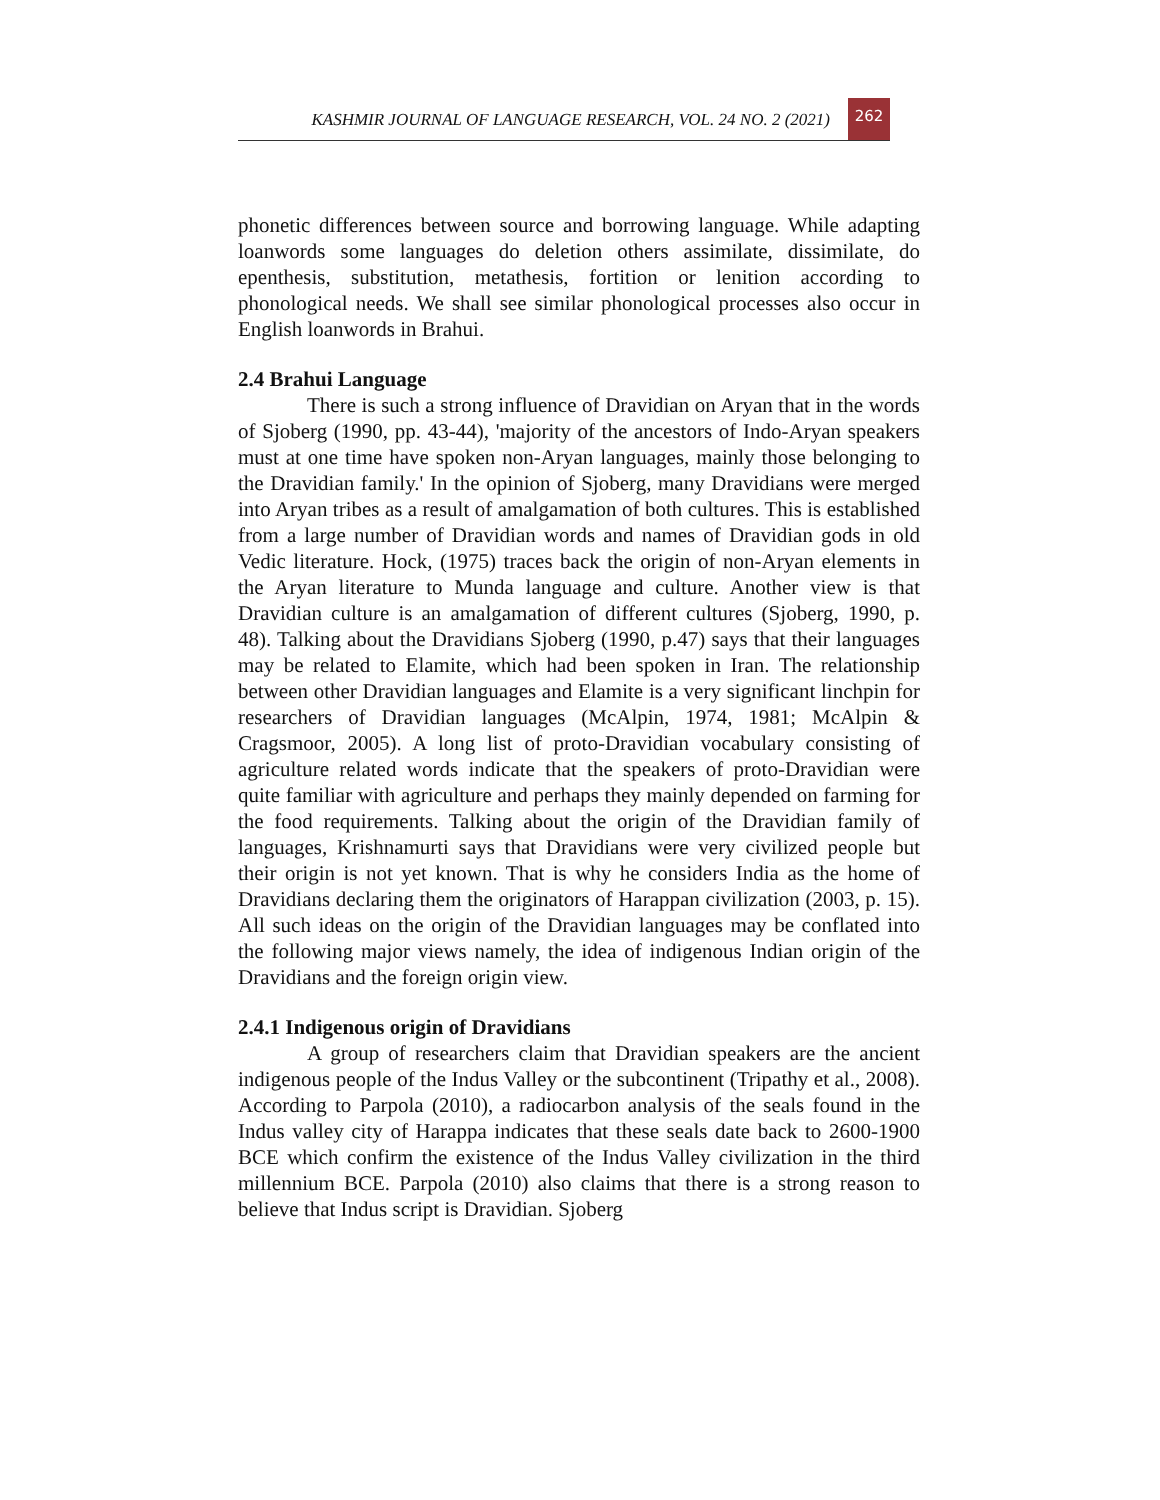KASHMIR JOURNAL OF LANGUAGE RESEARCH, VOL. 24 NO. 2 (2021) 262
phonetic differences between source and borrowing language. While adapting loanwords some languages do deletion others assimilate, dissimilate, do epenthesis, substitution, metathesis, fortition or lenition according to phonological needs. We shall see similar phonological processes also occur in English loanwords in Brahui.
2.4 Brahui Language
There is such a strong influence of Dravidian on Aryan that in the words of Sjoberg (1990, pp. 43-44), 'majority of the ancestors of Indo-Aryan speakers must at one time have spoken non-Aryan languages, mainly those belonging to the Dravidian family.' In the opinion of Sjoberg, many Dravidians were merged into Aryan tribes as a result of amalgamation of both cultures. This is established from a large number of Dravidian words and names of Dravidian gods in old Vedic literature. Hock, (1975) traces back the origin of non-Aryan elements in the Aryan literature to Munda language and culture. Another view is that Dravidian culture is an amalgamation of different cultures (Sjoberg, 1990, p. 48). Talking about the Dravidians Sjoberg (1990, p.47) says that their languages may be related to Elamite, which had been spoken in Iran. The relationship between other Dravidian languages and Elamite is a very significant linchpin for researchers of Dravidian languages (McAlpin, 1974, 1981; McAlpin & Cragsmoor, 2005). A long list of proto-Dravidian vocabulary consisting of agriculture related words indicate that the speakers of proto-Dravidian were quite familiar with agriculture and perhaps they mainly depended on farming for the food requirements. Talking about the origin of the Dravidian family of languages, Krishnamurti says that Dravidians were very civilized people but their origin is not yet known. That is why he considers India as the home of Dravidians declaring them the originators of Harappan civilization (2003, p. 15). All such ideas on the origin of the Dravidian languages may be conflated into the following major views namely, the idea of indigenous Indian origin of the Dravidians and the foreign origin view.
2.4.1 Indigenous origin of Dravidians
A group of researchers claim that Dravidian speakers are the ancient indigenous people of the Indus Valley or the subcontinent (Tripathy et al., 2008). According to Parpola (2010), a radiocarbon analysis of the seals found in the Indus valley city of Harappa indicates that these seals date back to 2600-1900 BCE which confirm the existence of the Indus Valley civilization in the third millennium BCE. Parpola (2010) also claims that there is a strong reason to believe that Indus script is Dravidian. Sjoberg